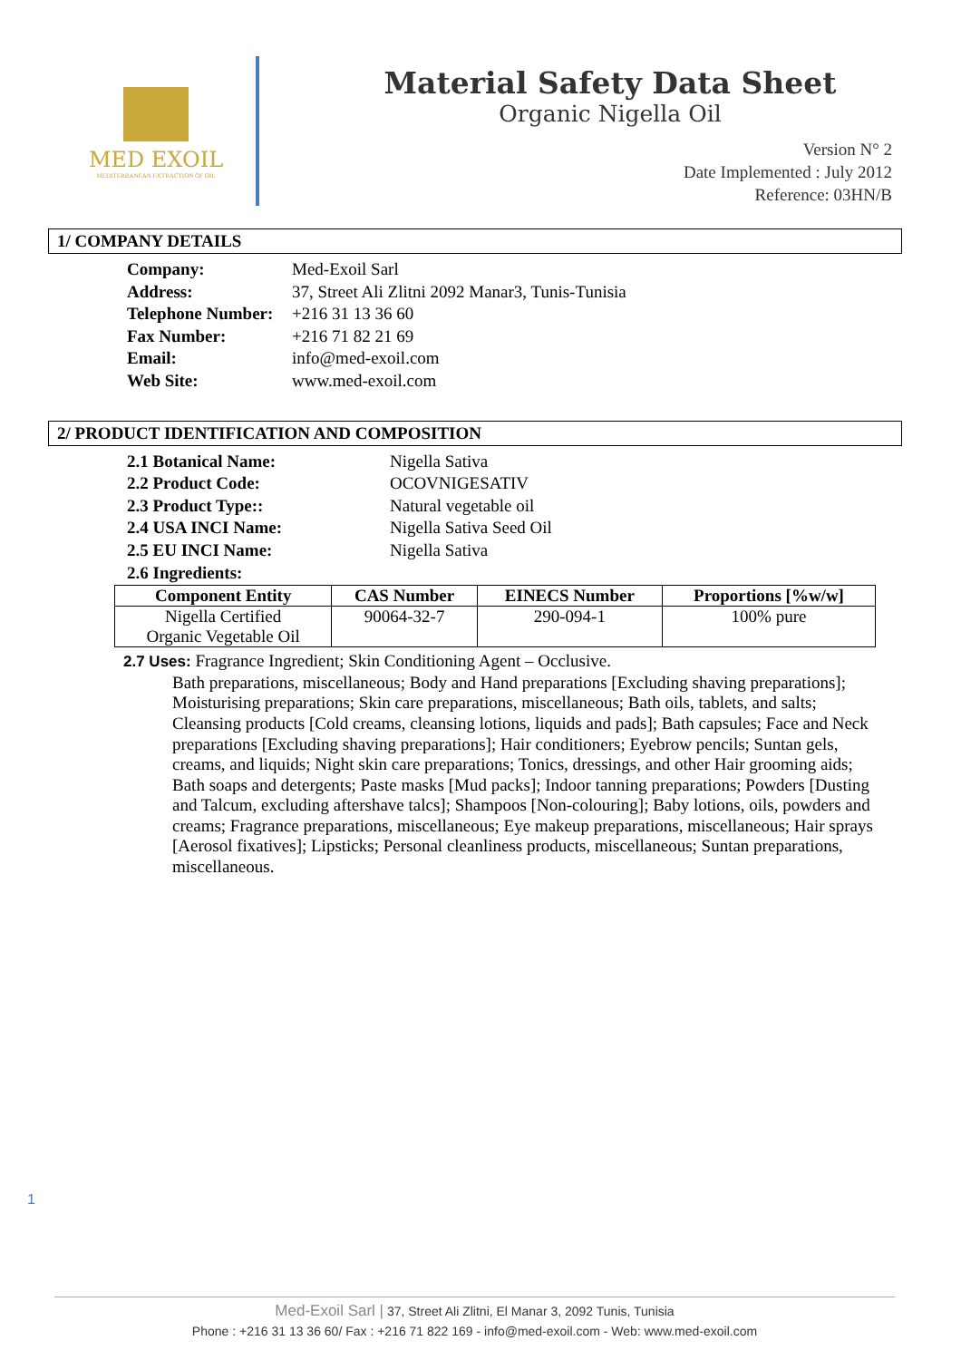MED EXOIL
MEDITERRANEAN EXTRACTION OF OIL
Material Safety Data Sheet
Organic Nigella Oil
Version N° 2
Date Implemented : July 2012
Reference: 03HN/B
1/ COMPANY DETAILS
| Company: | Med-Exoil Sarl |
| Address: | 37, Street Ali Zlitni 2092 Manar3, Tunis-Tunisia |
| Telephone Number: | +216 31 13 36 60 |
| Fax Number: | +216 71 82 21 69 |
| Email: | info@med-exoil.com |
| Web Site: | www.med-exoil.com |
2/ PRODUCT IDENTIFICATION AND COMPOSITION
| 2.1 Botanical Name: | Nigella Sativa |
| 2.2 Product Code: | OCOVNIGESATIV |
| 2.3 Product Type:: | Natural vegetable oil |
| 2.4 USA INCI Name: | Nigella Sativa Seed Oil |
| 2.5 EU INCI Name: | Nigella Sativa |
| 2.6 Ingredients: | |
| Component Entity | CAS Number | EINECS Number | Proportions [%w/w] |
| --- | --- | --- | --- |
| Nigella Certified Organic Vegetable Oil | 90064-32-7 | 290-094-1 | 100% pure |
2.7 Uses: Fragrance Ingredient; Skin Conditioning Agent – Occlusive.
Bath preparations, miscellaneous; Body and Hand preparations [Excluding shaving preparations]; Moisturising preparations; Skin care preparations, miscellaneous; Bath oils, tablets, and salts; Cleansing products [Cold creams, cleansing lotions, liquids and pads]; Bath capsules; Face and Neck preparations [Excluding shaving preparations]; Hair conditioners; Eyebrow pencils; Suntan gels, creams, and liquids; Night skin care preparations; Tonics, dressings, and other Hair grooming aids; Bath soaps and detergents; Paste masks [Mud packs]; Indoor tanning preparations; Powders [Dusting and Talcum, excluding aftershave talcs]; Shampoos [Non-colouring]; Baby lotions, oils, powders and creams; Fragrance preparations, miscellaneous; Eye makeup preparations, miscellaneous; Hair sprays [Aerosol fixatives]; Lipsticks; Personal cleanliness products, miscellaneous; Suntan preparations, miscellaneous.
1
Med-Exoil Sarl | 37, Street Ali Zlitni, El Manar 3, 2092 Tunis, Tunisia
Phone : +216 31 13 36 60/ Fax : +216 71 822 169 - info@med-exoil.com - Web: www.med-exoil.com